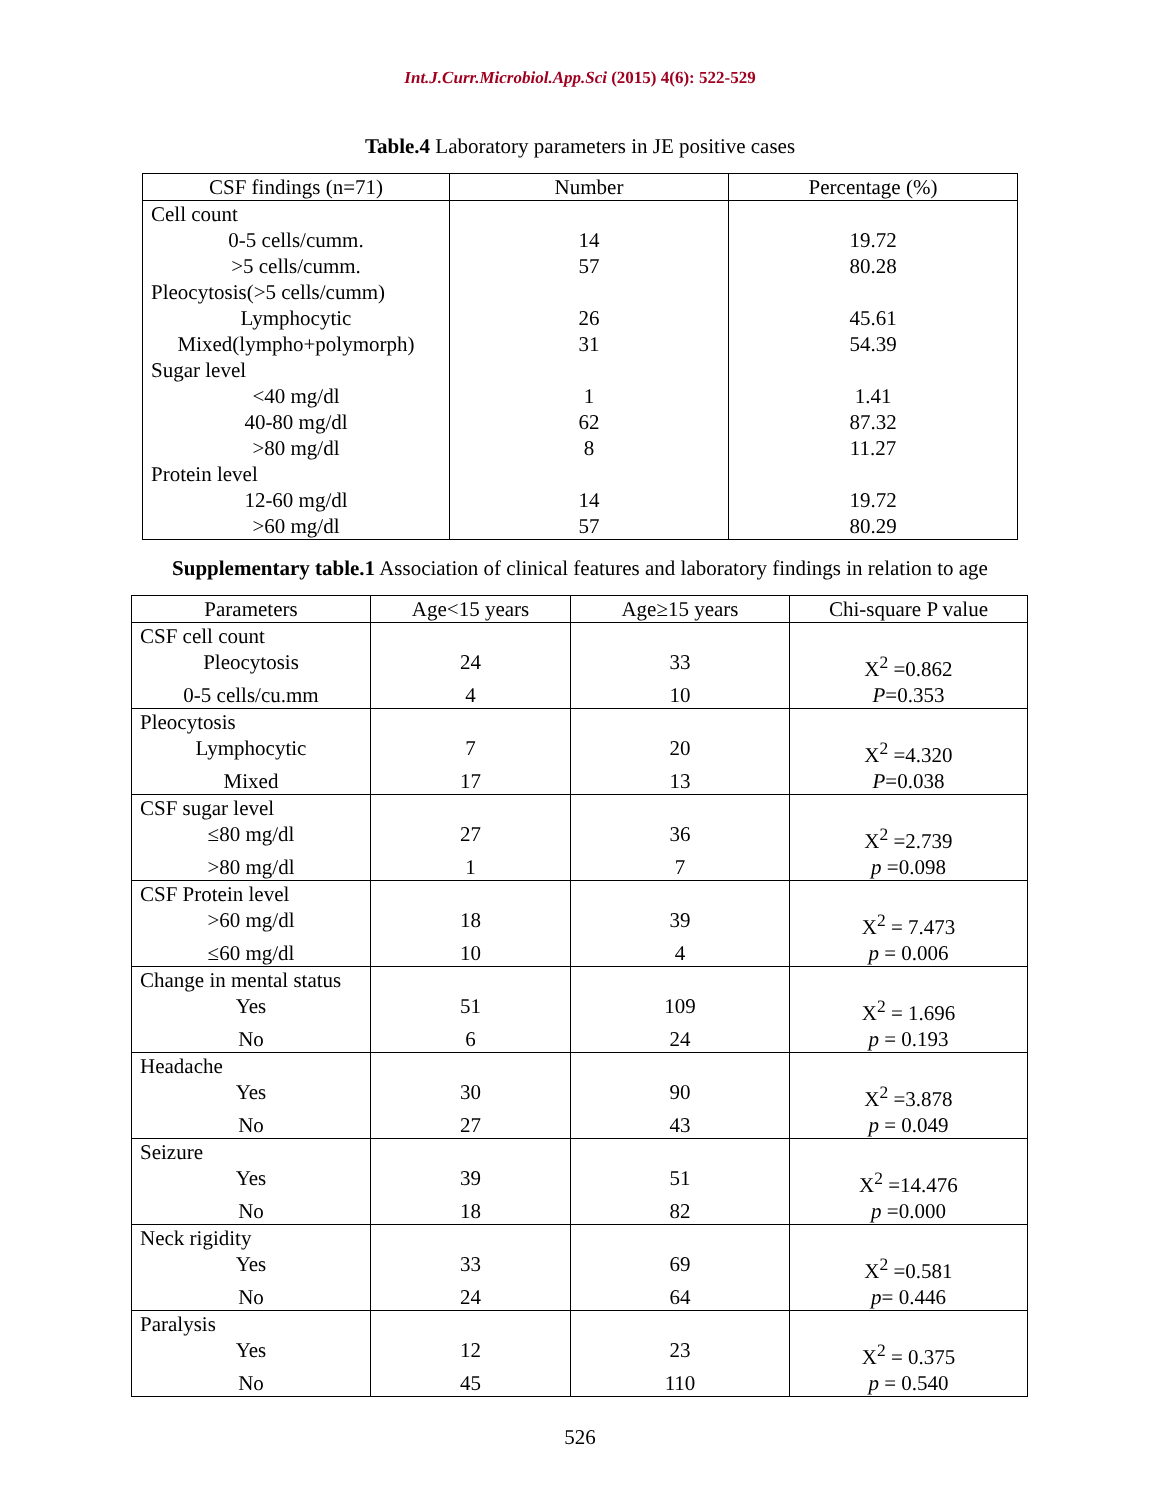Int.J.Curr.Microbiol.App.Sci (2015) 4(6): 522-529
Table.4 Laboratory parameters in JE positive cases
| CSF findings (n=71) | Number | Percentage (%) |
| --- | --- | --- |
| Cell count | | |
| 0-5 cells/cumm. | 14 | 19.72 |
| >5 cells/cumm. | 57 | 80.28 |
| Pleocytosis(>5 cells/cumm) | | |
| Lymphocytic | 26 | 45.61 |
| Mixed(lympho+polymorph) | 31 | 54.39 |
| Sugar level | | |
| <40 mg/dl | 1 | 1.41 |
| 40-80 mg/dl | 62 | 87.32 |
| >80 mg/dl | 8 | 11.27 |
| Protein level | | |
| 12-60 mg/dl | 14 | 19.72 |
| >60 mg/dl | 57 | 80.29 |
Supplementary table.1 Association of clinical features and laboratory findings in relation to age
| Parameters | Age<15 years | Age≥15 years | Chi-square P value |
| --- | --- | --- | --- |
| CSF cell count | | | |
| Pleocytosis | 24 | 33 | X<sup>2</sup> =0.862 |
| 0-5 cells/cu.mm | 4 | 10 | P =0.353 |
| Pleocytosis | | | |
| Lymphocytic | 7 | 20 | X<sup>2</sup> =4.320 |
| Mixed | 17 | 13 | P =0.038 |
| CSF sugar level | | | |
| ≤80 mg/dl | 27 | 36 | X<sup>2</sup> =2.739 |
| >80 mg/dl | 1 | 7 | p =0.098 |
| CSF Protein level | | | |
| >60 mg/dl | 18 | 39 | X<sup>2</sup> = 7.473 |
| ≤60 mg/dl | 10 | 4 | p = 0.006 |
| Change in mental status | | | |
| Yes | 51 | 109 | X<sup>2</sup> = 1.696 |
| No | 6 | 24 | p = 0.193 |
| Headache | | | |
| Yes | 30 | 90 | X<sup>2</sup> =3.878 |
| No | 27 | 43 | p = 0.049 |
| Seizure | | | |
| Yes | 39 | 51 | X<sup>2</sup> =14.476 |
| No | 18 | 82 | p =0.000 |
| Neck rigidity | | | |
| Yes | 33 | 69 | X<sup>2</sup> =0.581 |
| No | 24 | 64 | p = 0.446 |
| Paralysis | | | |
| Yes | 12 | 23 | X<sup>2</sup> = 0.375 |
| No | 45 | 110 | p = 0.540 |
526